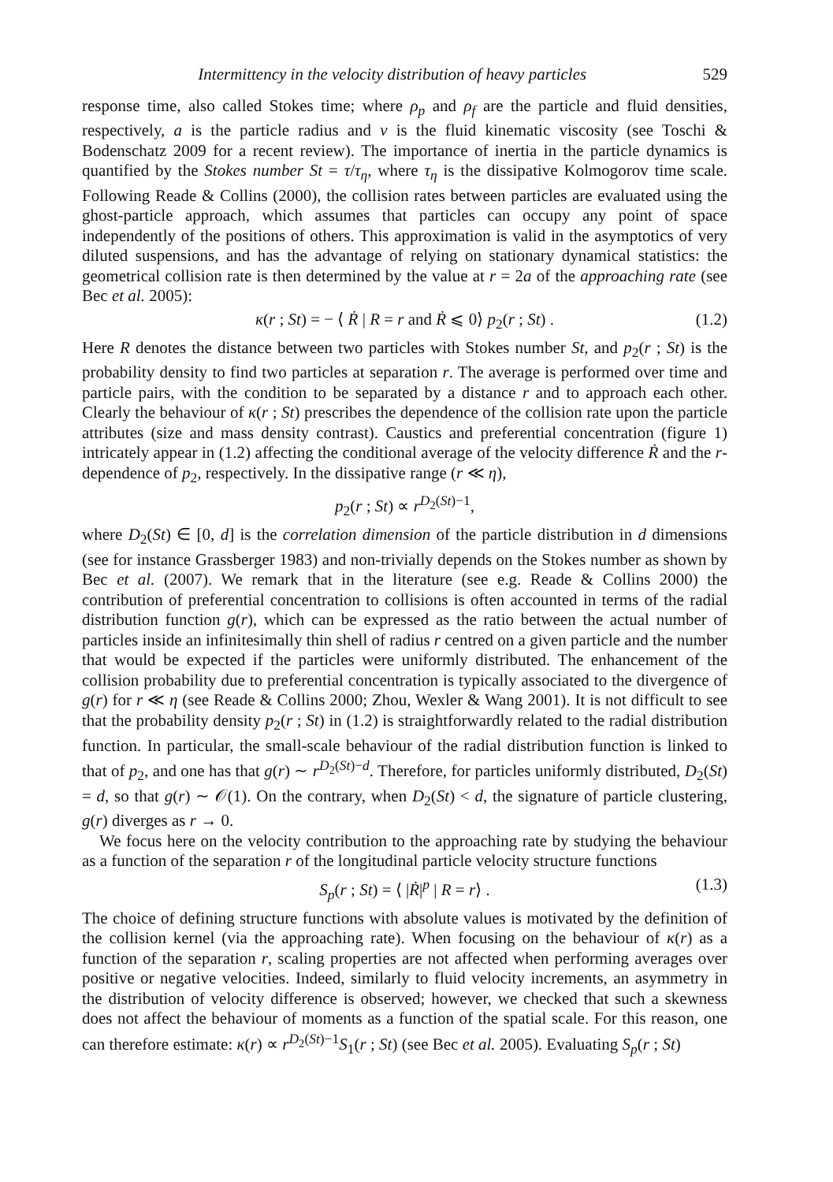Intermittency in the velocity distribution of heavy particles 529
response time, also called Stokes time; where ρ<sub>p</sub> and ρ<sub>f</sub> are the particle and fluid densities, respectively, a is the particle radius and ν is the fluid kinematic viscosity (see Toschi & Bodenschatz 2009 for a recent review). The importance of inertia in the particle dynamics is quantified by the Stokes number St = τ/τ<sub>η</sub>, where τ<sub>η</sub> is the dissipative Kolmogorov time scale. Following Reade & Collins (2000), the collision rates between particles are evaluated using the ghost-particle approach, which assumes that particles can occupy any point of space independently of the positions of others. This approximation is valid in the asymptotics of very diluted suspensions, and has the advantage of relying on stationary dynamical statistics: the geometrical collision rate is then determined by the value at r = 2a of the approaching rate (see Bec et al. 2005):
κ(r ; St) = − ⟨ Ṙ | R = r and Ṙ ⩽ 0⟩ p<sub>2</sub>(r ; St) . (1.2)
Here R denotes the distance between two particles with Stokes number St, and p<sub>2</sub>(r ; St) is the probability density to find two particles at separation r. The average is performed over time and particle pairs, with the condition to be separated by a distance r and to approach each other. Clearly the behaviour of κ(r ; St) prescribes the dependence of the collision rate upon the particle attributes (size and mass density contrast). Caustics and preferential concentration (figure 1) intricately appear in (1.2) affecting the conditional average of the velocity difference Ṙ and the r-dependence of p<sub>2</sub>, respectively. In the dissipative range (r ≪ η),
p<sub>2</sub>(r ; St) ∝ r<sup>D<sub>2</sub>(St)−1</sup>,
where D<sub>2</sub>(St) ∈ [0, d] is the correlation dimension of the particle distribution in d dimensions (see for instance Grassberger 1983) and non-trivially depends on the Stokes number as shown by Bec et al. (2007). We remark that in the literature (see e.g. Reade & Collins 2000) the contribution of preferential concentration to collisions is often accounted in terms of the radial distribution function g(r), which can be expressed as the ratio between the actual number of particles inside an infinitesimally thin shell of radius r centred on a given particle and the number that would be expected if the particles were uniformly distributed. The enhancement of the collision probability due to preferential concentration is typically associated to the divergence of g(r) for r ≪ η (see Reade & Collins 2000; Zhou, Wexler & Wang 2001). It is not difficult to see that the probability density p<sub>2</sub>(r ; St) in (1.2) is straightforwardly related to the radial distribution function. In particular, the small-scale behaviour of the radial distribution function is linked to that of p<sub>2</sub>, and one has that g(r) ∼ r<sup>D<sub>2</sub>(St)−d</sup>. Therefore, for particles uniformly distributed, D<sub>2</sub>(St) = d, so that g(r) ∼ 𝒪(1). On the contrary, when D<sub>2</sub>(St) < d, the signature of particle clustering, g(r) diverges as r → 0.
We focus here on the velocity contribution to the approaching rate by studying the behaviour as a function of the separation r of the longitudinal particle velocity structure functions
S<sub>p</sub>(r ; St) = ⟨ |Ṙ|<sup>p</sup> | R = r⟩ . (1.3)
The choice of defining structure functions with absolute values is motivated by the definition of the collision kernel (via the approaching rate). When focusing on the behaviour of κ(r) as a function of the separation r, scaling properties are not affected when performing averages over positive or negative velocities. Indeed, similarly to fluid velocity increments, an asymmetry in the distribution of velocity difference is observed; however, we checked that such a skewness does not affect the behaviour of moments as a function of the spatial scale. For this reason, one can therefore estimate: κ(r) ∝ r<sup>D<sub>2</sub>(St)−1</sup>S<sub>1</sub>(r ; St) (see Bec et al. 2005). Evaluating S<sub>p</sub>(r ; St)